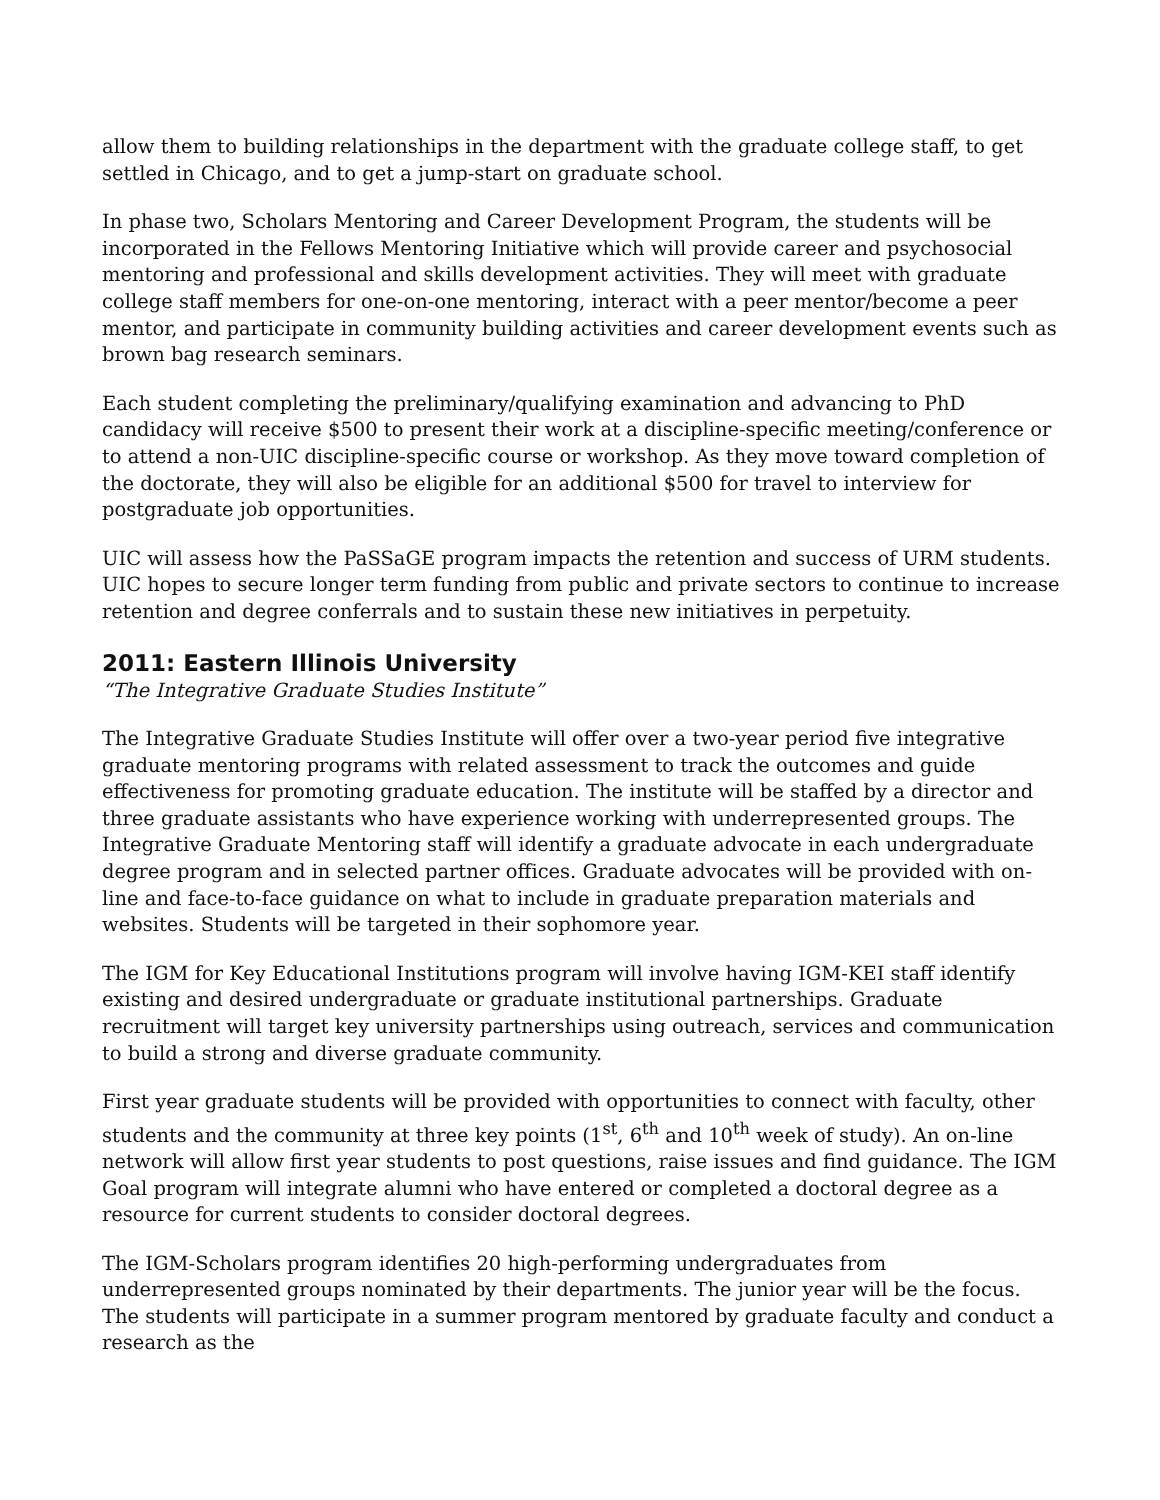allow them to building relationships in the department with the graduate college staff, to get settled in Chicago, and to get a jump-start on graduate school.
In phase two, Scholars Mentoring and Career Development Program, the students will be incorporated in the Fellows Mentoring Initiative which will provide career and psychosocial mentoring and professional and skills development activities. They will meet with graduate college staff members for one-on-one mentoring, interact with a peer mentor/become a peer mentor, and participate in community building activities and career development events such as brown bag research seminars.
Each student completing the preliminary/qualifying examination and advancing to PhD candidacy will receive $500 to present their work at a discipline-specific meeting/conference or to attend a non-UIC discipline-specific course or workshop. As they move toward completion of the doctorate, they will also be eligible for an additional $500 for travel to interview for postgraduate job opportunities.
UIC will assess how the PaSSaGE program impacts the retention and success of URM students. UIC hopes to secure longer term funding from public and private sectors to continue to increase retention and degree conferrals and to sustain these new initiatives in perpetuity.
2011: Eastern Illinois University
“The Integrative Graduate Studies Institute”
The Integrative Graduate Studies Institute will offer over a two-year period five integrative graduate mentoring programs with related assessment to track the outcomes and guide effectiveness for promoting graduate education. The institute will be staffed by a director and three graduate assistants who have experience working with underrepresented groups. The Integrative Graduate Mentoring staff will identify a graduate advocate in each undergraduate degree program and in selected partner offices. Graduate advocates will be provided with on-line and face-to-face guidance on what to include in graduate preparation materials and websites. Students will be targeted in their sophomore year.
The IGM for Key Educational Institutions program will involve having IGM-KEI staff identify existing and desired undergraduate or graduate institutional partnerships. Graduate recruitment will target key university partnerships using outreach, services and communication to build a strong and diverse graduate community.
First year graduate students will be provided with opportunities to connect with faculty, other students and the community at three key points (1<sup>st</sup>, 6<sup>th</sup> and 10<sup>th</sup> week of study). An on-line network will allow first year students to post questions, raise issues and find guidance. The IGM Goal program will integrate alumni who have entered or completed a doctoral degree as a resource for current students to consider doctoral degrees.
The IGM-Scholars program identifies 20 high-performing undergraduates from underrepresented groups nominated by their departments. The junior year will be the focus. The students will participate in a summer program mentored by graduate faculty and conduct a research as the